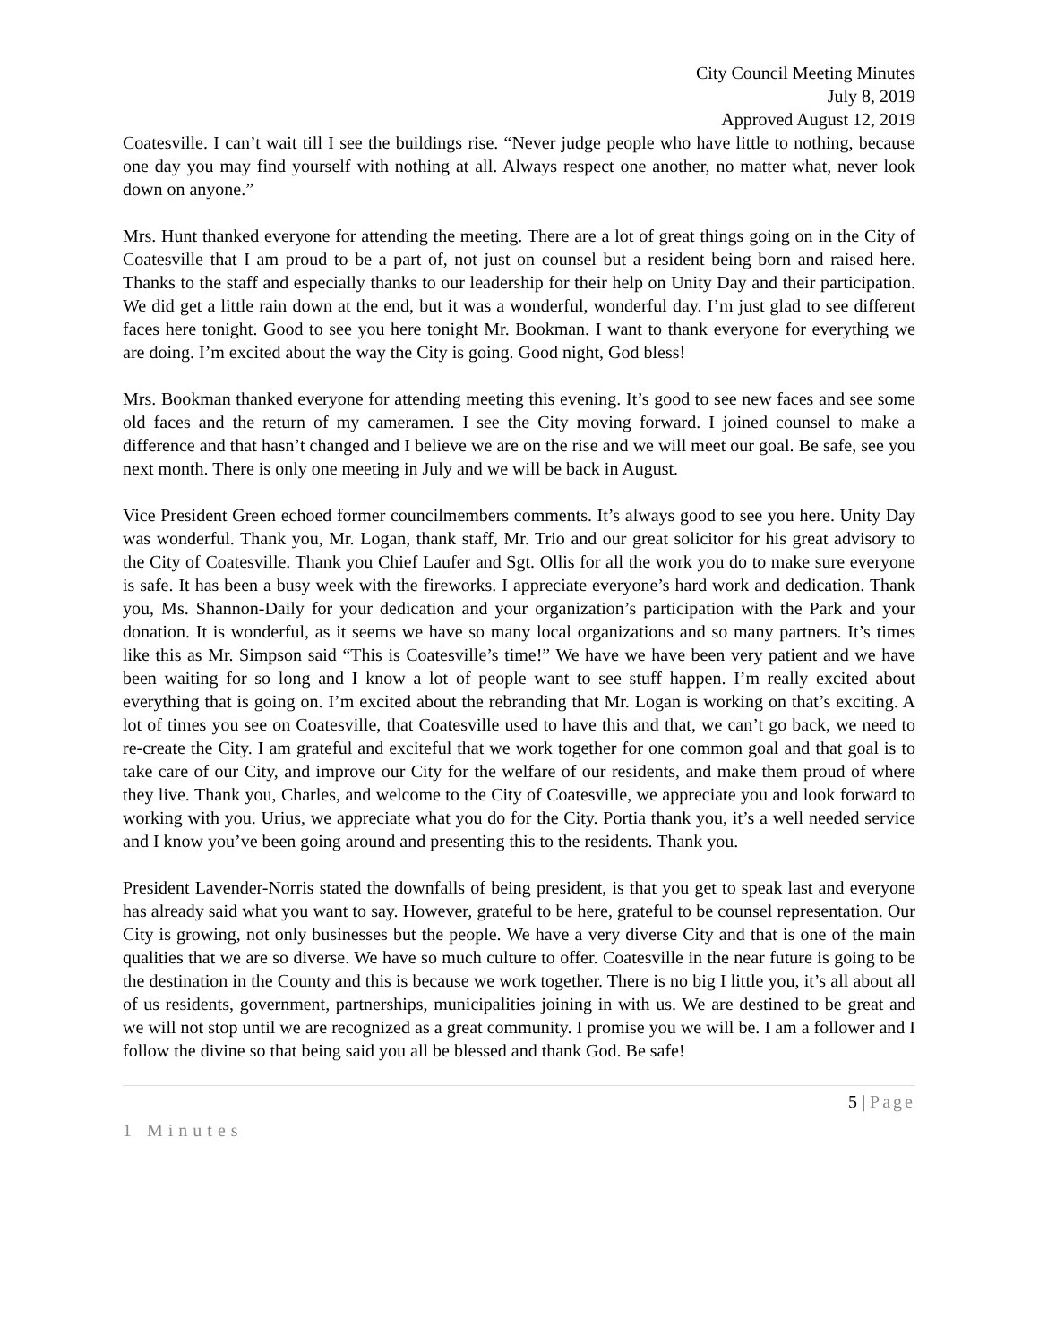City Council Meeting Minutes
July 8, 2019
Approved August 12, 2019
Coatesville. I can’t wait till I see the buildings rise. “Never judge people who have little to nothing, because one day you may find yourself with nothing at all. Always respect one another, no matter what, never look down on anyone.”
Mrs. Hunt thanked everyone for attending the meeting. There are a lot of great things going on in the City of Coatesville that I am proud to be a part of, not just on counsel but a resident being born and raised here. Thanks to the staff and especially thanks to our leadership for their help on Unity Day and their participation. We did get a little rain down at the end, but it was a wonderful, wonderful day. I’m just glad to see different faces here tonight. Good to see you here tonight Mr. Bookman. I want to thank everyone for everything we are doing. I’m excited about the way the City is going. Good night, God bless!
Mrs. Bookman thanked everyone for attending meeting this evening. It’s good to see new faces and see some old faces and the return of my cameramen. I see the City moving forward. I joined counsel to make a difference and that hasn’t changed and I believe we are on the rise and we will meet our goal. Be safe, see you next month. There is only one meeting in July and we will be back in August.
Vice President Green echoed former councilmembers comments. It’s always good to see you here. Unity Day was wonderful. Thank you, Mr. Logan, thank staff, Mr. Trio and our great solicitor for his great advisory to the City of Coatesville. Thank you Chief Laufer and Sgt. Ollis for all the work you do to make sure everyone is safe. It has been a busy week with the fireworks. I appreciate everyone’s hard work and dedication. Thank you, Ms. Shannon-Daily for your dedication and your organization’s participation with the Park and your donation. It is wonderful, as it seems we have so many local organizations and so many partners. It’s times like this as Mr. Simpson said “This is Coatesville’s time!” We have we have been very patient and we have been waiting for so long and I know a lot of people want to see stuff happen. I’m really excited about everything that is going on. I’m excited about the rebranding that Mr. Logan is working on that’s exciting. A lot of times you see on Coatesville, that Coatesville used to have this and that, we can’t go back, we need to re-create the City. I am grateful and exciteful that we work together for one common goal and that goal is to take care of our City, and improve our City for the welfare of our residents, and make them proud of where they live. Thank you, Charles, and welcome to the City of Coatesville, we appreciate you and look forward to working with you. Urius, we appreciate what you do for the City. Portia thank you, it’s a well needed service and I know you’ve been going around and presenting this to the residents. Thank you.
President Lavender-Norris stated the downfalls of being president, is that you get to speak last and everyone has already said what you want to say. However, grateful to be here, grateful to be counsel representation. Our City is growing, not only businesses but the people. We have a very diverse City and that is one of the main qualities that we are so diverse. We have so much culture to offer. Coatesville in the near future is going to be the destination in the County and this is because we work together. There is no big I little you, it’s all about all of us residents, government, partnerships, municipalities joining in with us. We are destined to be great and we will not stop until we are recognized as a great community. I promise you we will be. I am a follower and I follow the divine so that being said you all be blessed and thank God. Be safe!
5 | Page
1 Minutes